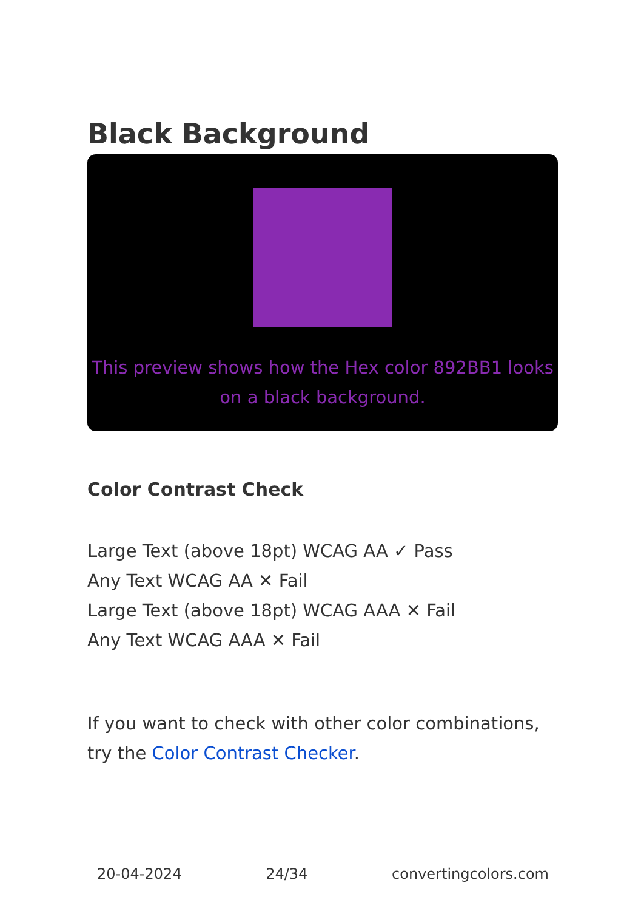Black Background
This preview shows how the Hex color 892BB1 looks on a black background.
Color Contrast Check
Large Text (above 18pt) WCAG AA ✓ Pass
Any Text WCAG AA ✕ Fail
Large Text (above 18pt) WCAG AAA ✕ Fail
Any Text WCAG AAA ✕ Fail
If you want to check with other color combinations, try the Color Contrast Checker.
20-04-2024 24/34 convertingcolors.com